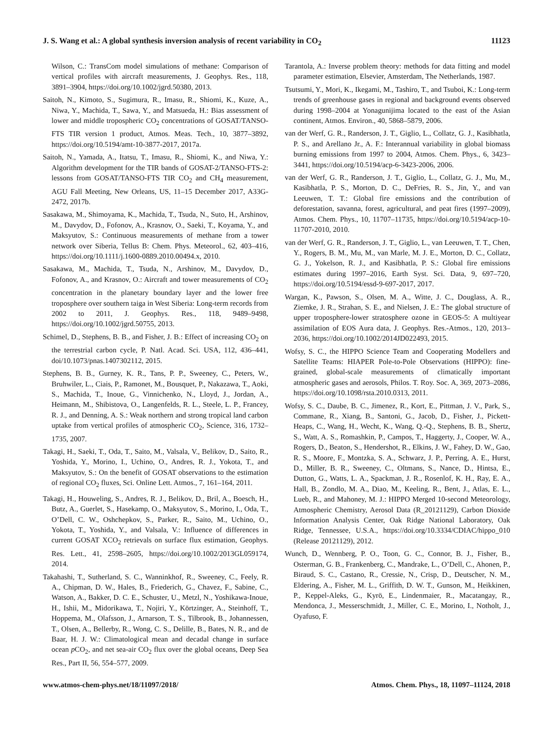J. S. Wang et al.: A global synthesis inversion analysis of recent variability in CO<sub>2</sub> 11123
Wilson, C.: TransCom model simulations of methane: Comparison of vertical profiles with aircraft measurements, J. Geophys. Res., 118, 3891–3904, https://doi.org/10.1002/jgrd.50380, 2013.
Saitoh, N., Kimoto, S., Sugimura, R., Imasu, R., Shiomi, K., Kuze, A., Niwa, Y., Machida, T., Sawa, Y., and Matsueda, H.: Bias assessment of lower and middle tropospheric CO<sub>2</sub> concentrations of GOSAT/TANSO-FTS TIR version 1 product, Atmos. Meas. Tech., 10, 3877–3892, https://doi.org/10.5194/amt-10-3877-2017, 2017a.
Saitoh, N., Yamada, A., Itatsu, T., Imasu, R., Shiomi, K., and Niwa, Y.: Algorithm development for the TIR bands of GOSAT-2/TANSO-FTS-2: lessons from GOSAT/TANSO-FTS TIR CO<sub>2</sub> and CH<sub>4</sub> measurement, AGU Fall Meeting, New Orleans, US, 11–15 December 2017, A33G-2472, 2017b.
Sasakawa, M., Shimoyama, K., Machida, T., Tsuda, N., Suto, H., Arshinov, M., Davydov, D., Fofonov, A., Krasnov, O., Saeki, T., Koyama, Y., and Maksyutov, S.: Continuous measurements of methane from a tower network over Siberia, Tellus B: Chem. Phys. Meteorol., 62, 403–416, https://doi.org/10.1111/j.1600-0889.2010.00494.x, 2010.
Sasakawa, M., Machida, T., Tsuda, N., Arshinov, M., Davydov, D., Fofonov, A., and Krasnov, O.: Aircraft and tower measurements of CO<sub>2</sub> concentration in the planetary boundary layer and the lower free troposphere over southern taiga in West Siberia: Long-term records from 2002 to 2011, J. Geophys. Res., 118, 9489–9498, https://doi.org/10.1002/jgrd.50755, 2013.
Schimel, D., Stephens, B. B., and Fisher, J. B.: Effect of increasing CO<sub>2</sub> on the terrestrial carbon cycle, P. Natl. Acad. Sci. USA, 112, 436–441, doi/10.1073/pnas.1407302112, 2015.
Stephens, B. B., Gurney, K. R., Tans, P. P., Sweeney, C., Peters, W., Bruhwiler, L., Ciais, P., Ramonet, M., Bousquet, P., Nakazawa, T., Aoki, S., Machida, T., Inoue, G., Vinnichenko, N., Lloyd, J., Jordan, A., Heimann, M., Shibistova, O., Langenfelds, R. L., Steele, L. P., Francey, R. J., and Denning, A. S.: Weak northern and strong tropical land carbon uptake from vertical profiles of atmospheric CO<sub>2</sub>, Science, 316, 1732–1735, 2007.
Takagi, H., Saeki, T., Oda, T., Saito, M., Valsala, V., Belikov, D., Saito, R., Yoshida, Y., Morino, I., Uchino, O., Andres, R. J., Yokota, T., and Maksyutov, S.: On the benefit of GOSAT observations to the estimation of regional CO<sub>2</sub> fluxes, Sci. Online Lett. Atmos., 7, 161–164, 2011.
Takagi, H., Houweling, S., Andres, R. J., Belikov, D., Bril, A., Boesch, H., Butz, A., Guerlet, S., Hasekamp, O., Maksyutov, S., Morino, I., Oda, T., O’Dell, C. W., Oshchepkov, S., Parker, R., Saito, M., Uchino, O., Yokota, T., Yoshida, Y., and Valsala, V.: Influence of differences in current GOSAT XCO<sub>2</sub> retrievals on surface flux estimation, Geophys. Res. Lett., 41, 2598–2605, https://doi.org/10.1002/2013GL059174, 2014.
Takahashi, T., Sutherland, S. C., Wanninkhof, R., Sweeney, C., Feely, R. A., Chipman, D. W., Hales, B., Friederich, G., Chavez, F., Sabine, C., Watson, A., Bakker, D. C. E., Schuster, U., Metzl, N., Yoshikawa-Inoue, H., Ishii, M., Midorikawa, T., Nojiri, Y., Körtzinger, A., Steinhoff, T., Hoppema, M., Olafsson, J., Arnarson, T. S., Tilbrook, B., Johannessen, T., Olsen, A., Bellerby, R., Wong, C. S., Delille, B., Bates, N. R., and de Baar, H. J. W.: Climatological mean and decadal change in surface ocean p CO<sub>2</sub>, and net sea-air CO<sub>2</sub> flux over the global oceans, Deep Sea Res., Part II, 56, 554–577, 2009.
Tarantola, A.: Inverse problem theory: methods for data fitting and model parameter estimation, Elsevier, Amsterdam, The Netherlands, 1987.
Tsutsumi, Y., Mori, K., Ikegami, M., Tashiro, T., and Tsuboi, K.: Long-term trends of greenhouse gases in regional and background events observed during 1998–2004 at Yonagunijima located to the east of the Asian continent, Atmos. Environ., 40, 5868–5879, 2006.
van der Werf, G. R., Randerson, J. T., Giglio, L., Collatz, G. J., Kasibhatla, P. S., and Arellano Jr., A. F.: Interannual variability in global biomass burning emissions from 1997 to 2004, Atmos. Chem. Phys., 6, 3423–3441, https://doi.org/10.5194/acp-6-3423-2006, 2006.
van der Werf, G. R., Randerson, J. T., Giglio, L., Collatz, G. J., Mu, M., Kasibhatla, P. S., Morton, D. C., DeFries, R. S., Jin, Y., and van Leeuwen, T. T.: Global fire emissions and the contribution of deforestation, savanna, forest, agricultural, and peat fires (1997–2009), Atmos. Chem. Phys., 10, 11707–11735, https://doi.org/10.5194/acp-10-11707-2010, 2010.
van der Werf, G. R., Randerson, J. T., Giglio, L., van Leeuwen, T. T., Chen, Y., Rogers, B. M., Mu, M., van Marle, M. J. E., Morton, D. C., Collatz, G. J., Yokelson, R. J., and Kasibhatla, P. S.: Global fire emissions estimates during 1997–2016, Earth Syst. Sci. Data, 9, 697–720, https://doi.org/10.5194/essd-9-697-2017, 2017.
Wargan, K., Pawson, S., Olsen, M. A., Witte, J. C., Douglass, A. R., Ziemke, J. R., Strahan, S. E., and Nielsen, J. E.: The global structure of upper troposphere-lower stratosphere ozone in GEOS-5: A multiyear assimilation of EOS Aura data, J. Geophys. Res.-Atmos., 120, 2013–2036, https://doi.org/10.1002/2014JD022493, 2015.
Wofsy, S. C., the HIPPO Science Team and Cooperating Modellers and Satellite Teams: HIAPER Pole-to-Pole Observations (HIPPO): fine-grained, global-scale measurements of climatically important atmospheric gases and aerosols, Philos. T. Roy. Soc. A, 369, 2073–2086, https://doi.org/10.1098/rsta.2010.0313, 2011.
Wofsy, S. C., Daube, B. C., Jimenez, R., Kort, E., Pittman, J. V., Park, S., Commane, R., Xiang, B., Santoni, G., Jacob, D., Fisher, J., Pickett-Heaps, C., Wang, H., Wecht, K., Wang, Q.-Q., Stephens, B. B., Shertz, S., Watt, A. S., Romashkin, P., Campos, T., Haggerty, J., Cooper, W. A., Rogers, D., Beaton, S., Hendershot, R., Elkins, J. W., Fahey, D. W., Gao, R. S., Moore, F., Montzka, S. A., Schwarz, J. P., Perring, A. E., Hurst, D., Miller, B. R., Sweeney, C., Oltmans, S., Nance, D., Hintsa, E., Dutton, G., Watts, L. A., Spackman, J. R., Rosenlof, K. H., Ray, E. A., Hall, B., Zondlo, M. A., Diao, M., Keeling, R., Bent, J., Atlas, E. L., Lueb, R., and Mahoney, M. J.: HIPPO Merged 10-second Meteorology, Atmospheric Chemistry, Aerosol Data (R_20121129), Carbon Dioxide Information Analysis Center, Oak Ridge National Laboratory, Oak Ridge, Tennessee, U.S.A., https://doi.org/10.3334/CDIAC/hippo_010 (Release 20121129), 2012.
Wunch, D., Wennberg, P. O., Toon, G. C., Connor, B. J., Fisher, B., Osterman, G. B., Frankenberg, C., Mandrake, L., O’Dell, C., Ahonen, P., Biraud, S. C., Castano, R., Cressie, N., Crisp, D., Deutscher, N. M., Eldering, A., Fisher, M. L., Griffith, D. W. T., Gunson, M., Heikkinen, P., Keppel-Aleks, G., Kyrö, E., Lindenmaier, R., Macatangay, R., Mendonca, J., Messerschmidt, J., Miller, C. E., Morino, I., Notholt, J., Oyafuso, F.
www.atmos-chem-phys.net/18/11097/2018/ Atmos. Chem. Phys., 18, 11097–11124, 2018